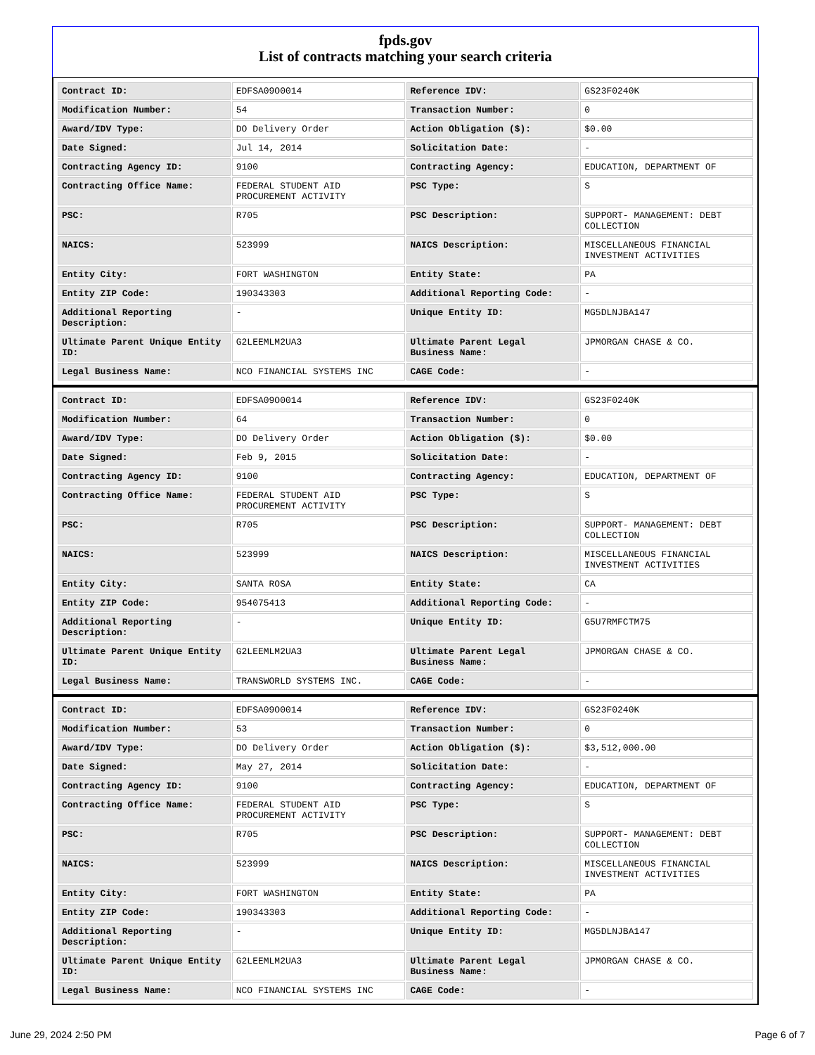fpds.gov
List of contracts matching your search criteria
| Contract ID: | EDFSA09O0014 | Reference IDV: | GS23F0240K |
| Modification Number: | 54 | Transaction Number: | 0 |
| Award/IDV Type: | DO Delivery Order | Action Obligation ($): | $0.00 |
| Date Signed: | Jul 14, 2014 | Solicitation Date: | - |
| Contracting Agency ID: | 9100 | Contracting Agency: | EDUCATION, DEPARTMENT OF |
| Contracting Office Name: | FEDERAL STUDENT AID PROCUREMENT ACTIVITY | PSC Type: | S |
| PSC: | R705 | PSC Description: | SUPPORT- MANAGEMENT: DEBT COLLECTION |
| NAICS: | 523999 | NAICS Description: | MISCELLANEOUS FINANCIAL INVESTMENT ACTIVITIES |
| Entity City: | FORT WASHINGTON | Entity State: | PA |
| Entity ZIP Code: | 190343303 | Additional Reporting Code: | - |
| Additional Reporting Description: | - | Unique Entity ID: | MG5DLNJBA147 |
| Ultimate Parent Unique Entity ID: | G2LEEMLM2UA3 | Ultimate Parent Legal Business Name: | JPMORGAN CHASE & CO. |
| Legal Business Name: | NCO FINANCIAL SYSTEMS INC | CAGE Code: | - |
| Contract ID: | EDFSA09O0014 | Reference IDV: | GS23F0240K |
| Modification Number: | 64 | Transaction Number: | 0 |
| Award/IDV Type: | DO Delivery Order | Action Obligation ($): | $0.00 |
| Date Signed: | Feb 9, 2015 | Solicitation Date: | - |
| Contracting Agency ID: | 9100 | Contracting Agency: | EDUCATION, DEPARTMENT OF |
| Contracting Office Name: | FEDERAL STUDENT AID PROCUREMENT ACTIVITY | PSC Type: | S |
| PSC: | R705 | PSC Description: | SUPPORT- MANAGEMENT: DEBT COLLECTION |
| NAICS: | 523999 | NAICS Description: | MISCELLANEOUS FINANCIAL INVESTMENT ACTIVITIES |
| Entity City: | SANTA ROSA | Entity State: | CA |
| Entity ZIP Code: | 954075413 | Additional Reporting Code: | - |
| Additional Reporting Description: | - | Unique Entity ID: | G5U7RMFCTM75 |
| Ultimate Parent Unique Entity ID: | G2LEEMLM2UA3 | Ultimate Parent Legal Business Name: | JPMORGAN CHASE & CO. |
| Legal Business Name: | TRANSWORLD SYSTEMS INC. | CAGE Code: | - |
| Contract ID: | EDFSA09O0014 | Reference IDV: | GS23F0240K |
| Modification Number: | 53 | Transaction Number: | 0 |
| Award/IDV Type: | DO Delivery Order | Action Obligation ($): | $3,512,000.00 |
| Date Signed: | May 27, 2014 | Solicitation Date: | - |
| Contracting Agency ID: | 9100 | Contracting Agency: | EDUCATION, DEPARTMENT OF |
| Contracting Office Name: | FEDERAL STUDENT AID PROCUREMENT ACTIVITY | PSC Type: | S |
| PSC: | R705 | PSC Description: | SUPPORT- MANAGEMENT: DEBT COLLECTION |
| NAICS: | 523999 | NAICS Description: | MISCELLANEOUS FINANCIAL INVESTMENT ACTIVITIES |
| Entity City: | FORT WASHINGTON | Entity State: | PA |
| Entity ZIP Code: | 190343303 | Additional Reporting Code: | - |
| Additional Reporting Description: | - | Unique Entity ID: | MG5DLNJBA147 |
| Ultimate Parent Unique Entity ID: | G2LEEMLM2UA3 | Ultimate Parent Legal Business Name: | JPMORGAN CHASE & CO. |
| Legal Business Name: | NCO FINANCIAL SYSTEMS INC | CAGE Code: | - |
June 29, 2024 2:50 PM Page 6 of 7